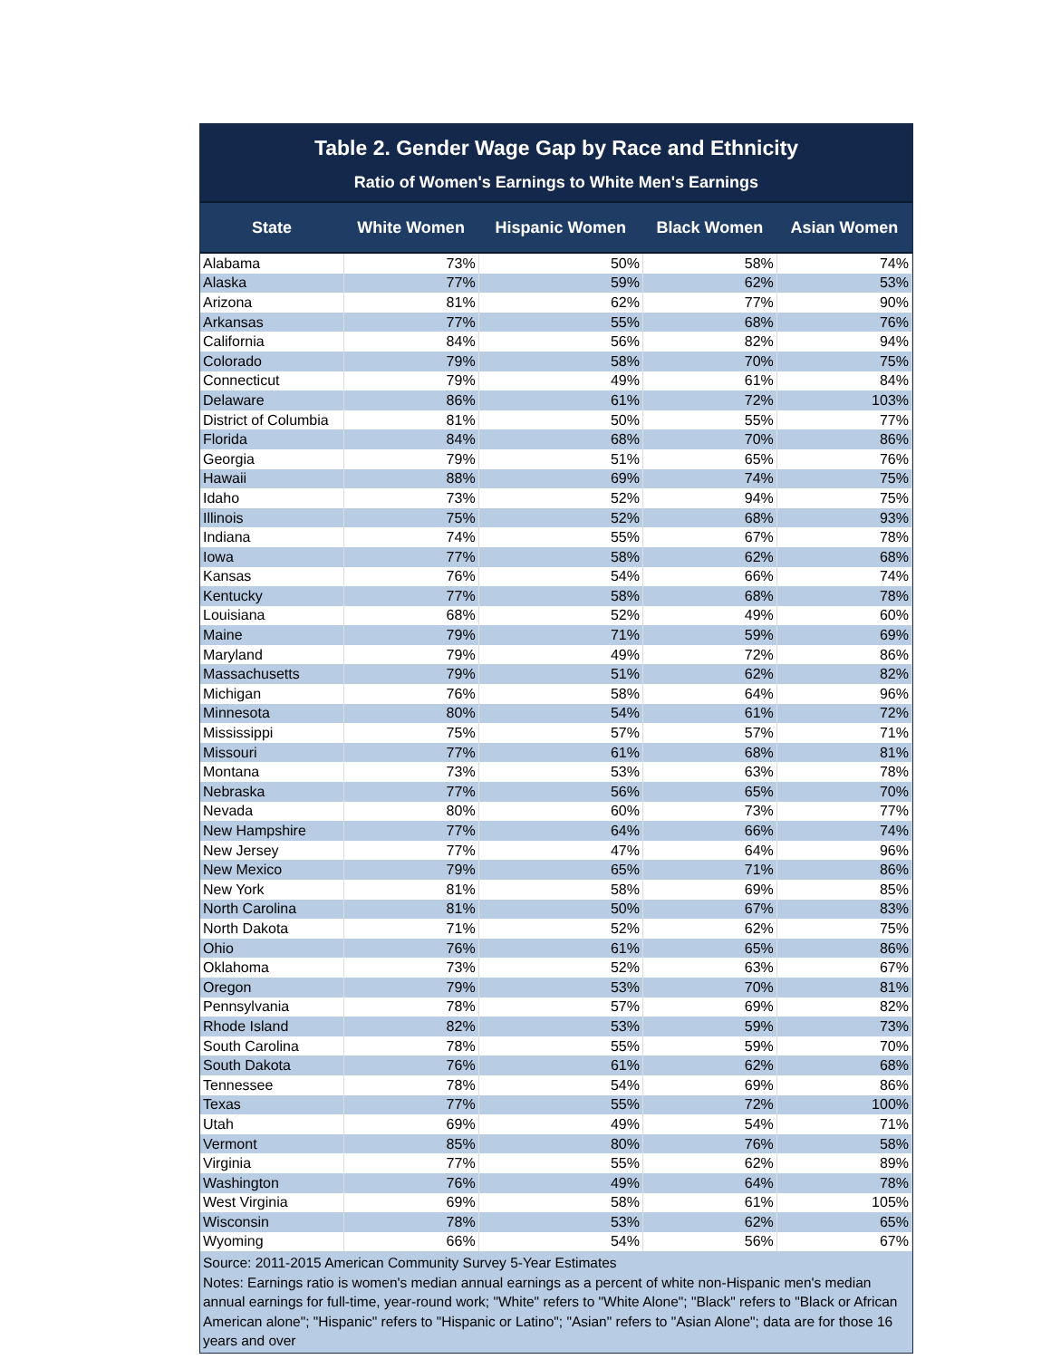Table 2. Gender Wage Gap by Race and Ethnicity
Ratio of Women's Earnings to White Men's Earnings
| State | White Women | Hispanic Women | Black Women | Asian Women |
| --- | --- | --- | --- | --- |
| Alabama | 73% | 50% | 58% | 74% |
| Alaska | 77% | 59% | 62% | 53% |
| Arizona | 81% | 62% | 77% | 90% |
| Arkansas | 77% | 55% | 68% | 76% |
| California | 84% | 56% | 82% | 94% |
| Colorado | 79% | 58% | 70% | 75% |
| Connecticut | 79% | 49% | 61% | 84% |
| Delaware | 86% | 61% | 72% | 103% |
| District of Columbia | 81% | 50% | 55% | 77% |
| Florida | 84% | 68% | 70% | 86% |
| Georgia | 79% | 51% | 65% | 76% |
| Hawaii | 88% | 69% | 74% | 75% |
| Idaho | 73% | 52% | 94% | 75% |
| Illinois | 75% | 52% | 68% | 93% |
| Indiana | 74% | 55% | 67% | 78% |
| Iowa | 77% | 58% | 62% | 68% |
| Kansas | 76% | 54% | 66% | 74% |
| Kentucky | 77% | 58% | 68% | 78% |
| Louisiana | 68% | 52% | 49% | 60% |
| Maine | 79% | 71% | 59% | 69% |
| Maryland | 79% | 49% | 72% | 86% |
| Massachusetts | 79% | 51% | 62% | 82% |
| Michigan | 76% | 58% | 64% | 96% |
| Minnesota | 80% | 54% | 61% | 72% |
| Mississippi | 75% | 57% | 57% | 71% |
| Missouri | 77% | 61% | 68% | 81% |
| Montana | 73% | 53% | 63% | 78% |
| Nebraska | 77% | 56% | 65% | 70% |
| Nevada | 80% | 60% | 73% | 77% |
| New Hampshire | 77% | 64% | 66% | 74% |
| New Jersey | 77% | 47% | 64% | 96% |
| New Mexico | 79% | 65% | 71% | 86% |
| New York | 81% | 58% | 69% | 85% |
| North Carolina | 81% | 50% | 67% | 83% |
| North Dakota | 71% | 52% | 62% | 75% |
| Ohio | 76% | 61% | 65% | 86% |
| Oklahoma | 73% | 52% | 63% | 67% |
| Oregon | 79% | 53% | 70% | 81% |
| Pennsylvania | 78% | 57% | 69% | 82% |
| Rhode Island | 82% | 53% | 59% | 73% |
| South Carolina | 78% | 55% | 59% | 70% |
| South Dakota | 76% | 61% | 62% | 68% |
| Tennessee | 78% | 54% | 69% | 86% |
| Texas | 77% | 55% | 72% | 100% |
| Utah | 69% | 49% | 54% | 71% |
| Vermont | 85% | 80% | 76% | 58% |
| Virginia | 77% | 55% | 62% | 89% |
| Washington | 76% | 49% | 64% | 78% |
| West Virginia | 69% | 58% | 61% | 105% |
| Wisconsin | 78% | 53% | 62% | 65% |
| Wyoming | 66% | 54% | 56% | 67% |
Source: 2011-2015 American Community Survey 5-Year Estimates
Notes: Earnings ratio is women's median annual earnings as a percent of white non-Hispanic men's median annual earnings for full-time, year-round work; "White" refers to "White Alone"; "Black" refers to "Black or African American alone"; "Hispanic" refers to "Hispanic or Latino"; "Asian" refers to "Asian Alone"; data are for those 16 years and over